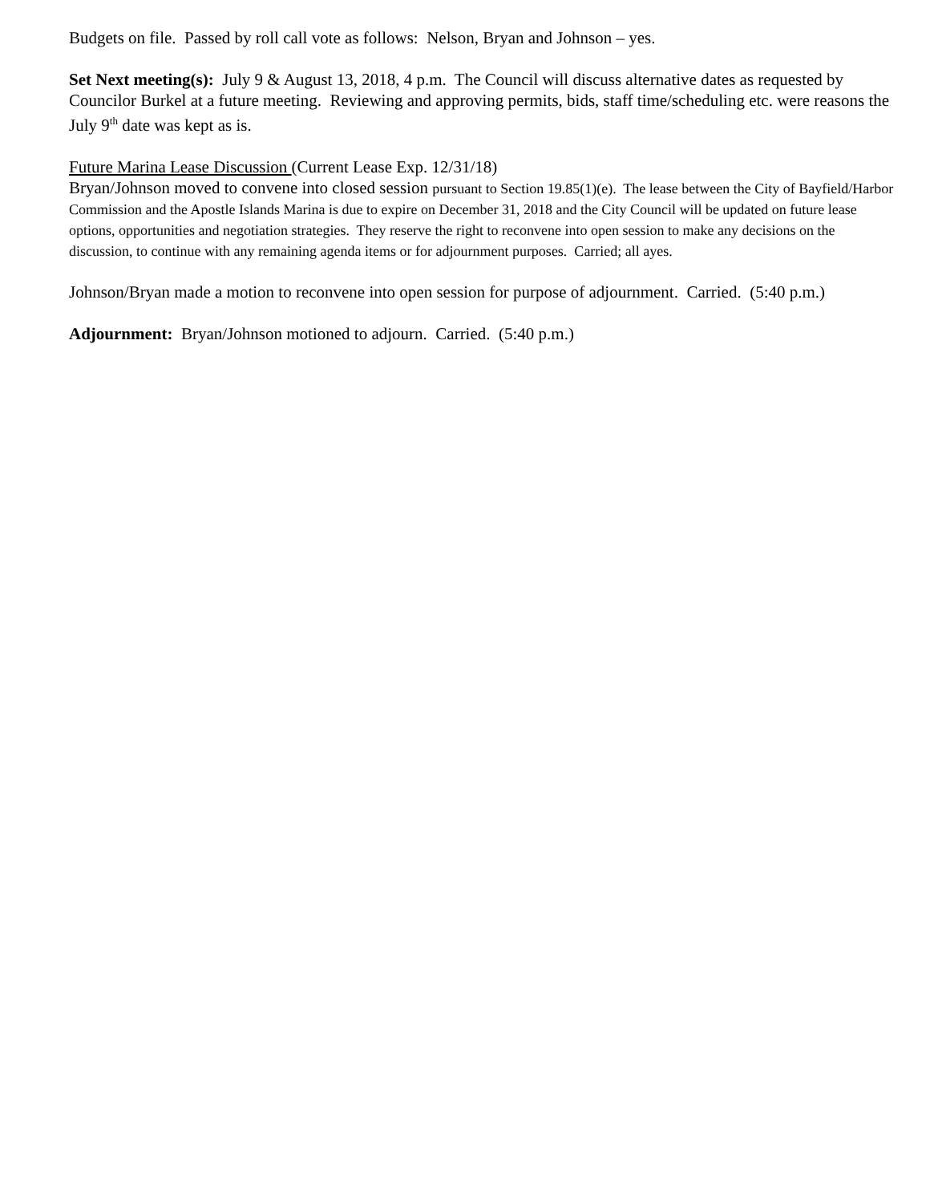Budgets on file. Passed by roll call vote as follows: Nelson, Bryan and Johnson – yes.
Set Next meeting(s): July 9 & August 13, 2018, 4 p.m. The Council will discuss alternative dates as requested by Councilor Burkel at a future meeting. Reviewing and approving permits, bids, staff time/scheduling etc. were reasons the July 9<sup>th</sup> date was kept as is.
Future Marina Lease Discussion (Current Lease Exp. 12/31/18)
Bryan/Johnson moved to convene into closed session pursuant to Section 19.85(1)(e). The lease between the City of Bayfield/Harbor Commission and the Apostle Islands Marina is due to expire on December 31, 2018 and the City Council will be updated on future lease options, opportunities and negotiation strategies. They reserve the right to reconvene into open session to make any decisions on the discussion, to continue with any remaining agenda items or for adjournment purposes. Carried; all ayes.
Johnson/Bryan made a motion to reconvene into open session for purpose of adjournment. Carried. (5:40 p.m.)
Adjournment: Bryan/Johnson motioned to adjourn. Carried. (5:40 p.m.)